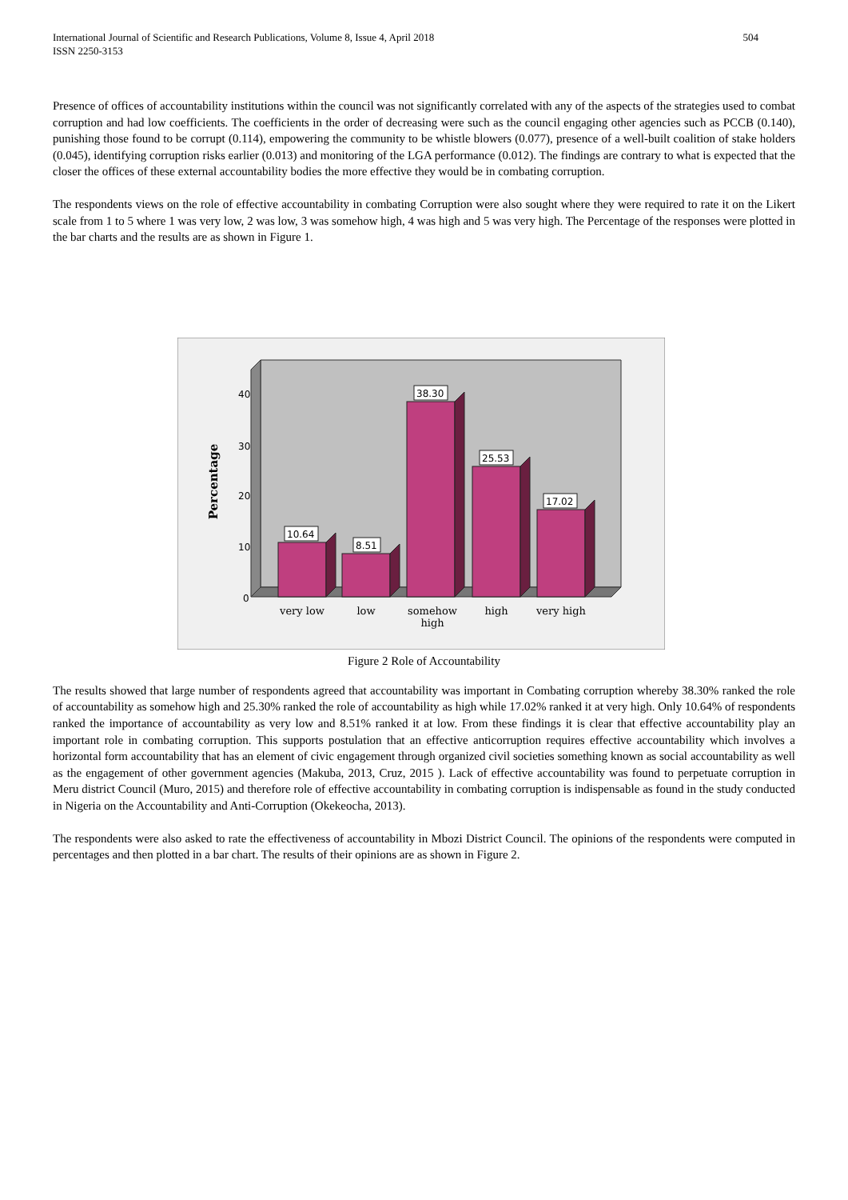International Journal of Scientific and Research Publications, Volume 8, Issue 4, April 2018
ISSN 2250-3153
504
Presence of offices of accountability institutions within the council was not significantly correlated with any of the aspects of the strategies used to combat corruption and had low coefficients. The coefficients in the order of decreasing were such as the council engaging other agencies such as PCCB (0.140), punishing those found to be corrupt (0.114), empowering the community to be whistle blowers (0.077), presence of a well-built coalition of stake holders (0.045), identifying corruption risks earlier (0.013) and monitoring of the LGA performance (0.012). The findings are contrary to what is expected that the closer the offices of these external accountability bodies the more effective they would be in combating corruption.
The respondents views on the role of effective accountability in combating Corruption were also sought where they were required to rate it on the Likert scale from 1 to 5 where 1 was very low, 2 was low, 3 was somehow high, 4 was high and 5 was very high. The Percentage of the responses were plotted in the bar charts and the results are as shown in Figure 1.
40
30
20
10
0
Percentage
10.64
8.51
38.30
25.53
17.02
very low
low
somehow
high
high
very high
Figure 2 Role of Accountability
The results showed that large number of respondents agreed that accountability was important in Combating corruption whereby 38.30% ranked the role of accountability as somehow high and 25.30% ranked the role of accountability as high while 17.02% ranked it at very high. Only 10.64% of respondents ranked the importance of accountability as very low and 8.51% ranked it at low. From these findings it is clear that effective accountability play an important role in combating corruption. This supports postulation that an effective anticorruption requires effective accountability which involves a horizontal form accountability that has an element of civic engagement through organized civil societies something known as social accountability as well as the engagement of other government agencies (Makuba, 2013, Cruz, 2015 ). Lack of effective accountability was found to perpetuate corruption in Meru district Council (Muro, 2015) and therefore role of effective accountability in combating corruption is indispensable as found in the study conducted in Nigeria on the Accountability and Anti-Corruption (Okekeocha, 2013).
The respondents were also asked to rate the effectiveness of accountability in Mbozi District Council. The opinions of the respondents were computed in percentages and then plotted in a bar chart. The results of their opinions are as shown in Figure 2.